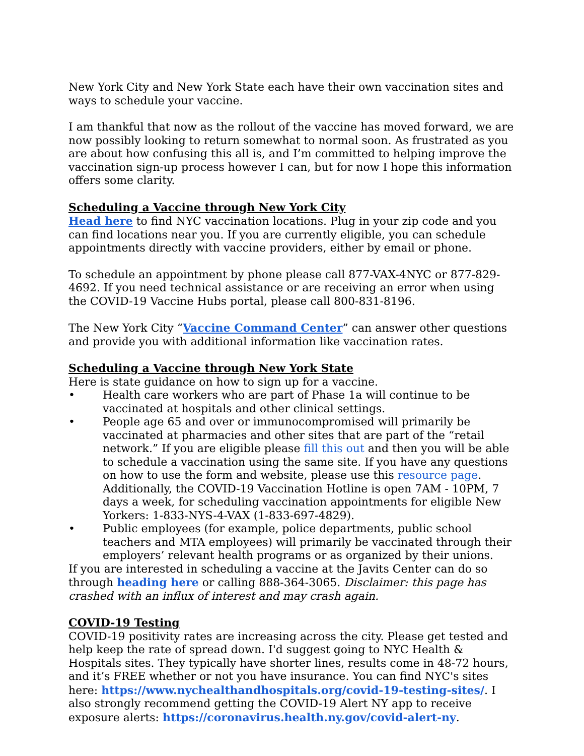New York City and New York State each have their own vaccination sites and ways to schedule your vaccine.
I am thankful that now as the rollout of the vaccine has moved forward, we are now possibly looking to return somewhat to normal soon. As frustrated as you are about how confusing this all is, and I’m committed to helping improve the vaccination sign-up process however I can, but for now I hope this information offers some clarity.
Scheduling a Vaccine through New York City
Head here to find NYC vaccination locations. Plug in your zip code and you can find locations near you. If you are currently eligible, you can schedule appointments directly with vaccine providers, either by email or phone.
To schedule an appointment by phone please call 877-VAX-4NYC or 877-829-4692. If you need technical assistance or are receiving an error when using the COVID-19 Vaccine Hubs portal, please call 800-831-8196.
The New York City “Vaccine Command Center” can answer other questions and provide you with additional information like vaccination rates.
Scheduling a Vaccine through New York State
Here is state guidance on how to sign up for a vaccine.
• Health care workers who are part of Phase 1a will continue to be vaccinated at hospitals and other clinical settings.
• People age 65 and over or immunocompromised will primarily be vaccinated at pharmacies and other sites that are part of the “retail network.” If you are eligible please fill this out and then you will be able to schedule a vaccination using the same site. If you have any questions on how to use the form and website, please use this resource page. Additionally, the COVID-19 Vaccination Hotline is open 7AM - 10PM, 7 days a week, for scheduling vaccination appointments for eligible New Yorkers: 1-833-NYS-4-VAX (1-833-697-4829).
• Public employees (for example, police departments, public school teachers and MTA employees) will primarily be vaccinated through their employers’ relevant health programs or as organized by their unions.
If you are interested in scheduling a vaccine at the Javits Center can do so through heading here or calling 888-364-3065. Disclaimer: this page has crashed with an influx of interest and may crash again.
COVID-19 Testing
COVID-19 positivity rates are increasing across the city. Please get tested and help keep the rate of spread down. I'd suggest going to NYC Health & Hospitals sites. They typically have shorter lines, results come in 48-72 hours, and it’s FREE whether or not you have insurance. You can find NYC's sites here: https://www.nychealthandhospitals.org/covid-19-testing-sites/. I also strongly recommend getting the COVID-19 Alert NY app to receive exposure alerts: https://coronavirus.health.ny.gov/covid-alert-ny.